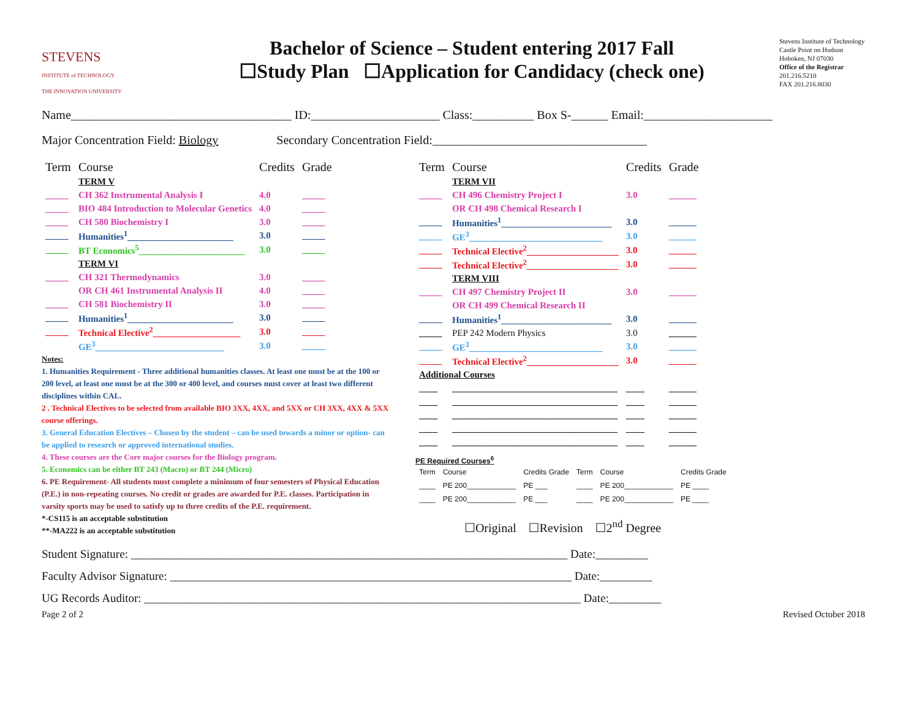STEVENS
INSTITUTE of TECHNOLOGY
THE INNOVATION UNIVERSITY
Bachelor of Science – Student entering 2017 Fall
☐Study Plan ☐Application for Candidacy (check one)
Stevens Institute of Technology
Castle Point on Hudson
Hoboken, NJ 07030
Office of the Registrar
201.216.5210
FAX 201.216.8030
Name____________________________________ ID:_____________________ Class:__________ Box S-______ Email:_____________________
Major Concentration Field: Biology Secondary Concentration Field:___________________________________
| Term | Course | Credits | Grade |
| --- | --- | --- | --- |
| | TERM V | | |
| _____ | CH 362 Instrumental Analysis I | 4.0 | _____ |
| _____ | BIO 484 Introduction to Molecular Genetics | 4.0 | _____ |
| _____ | CH 580 Biochemistry I | 3.0 | _____ |
| _____ | Humanities<sup>1</sup>_______________________ | 3.0 | _____ |
| _____ | BT Economics<sup>5</sup>_______________________ | 3.0 | _____ |
| | TERM VI | | |
| _____ | CH 321 Thermodynamics | 3.0 | _____ |
| | OR CH 461 Instrumental Analysis II | 4.0 | _____ |
| _____ | CH 581 Biochemistry II | 3.0 | _____ |
| _____ | Humanities<sup>1</sup>_______________________ | 3.0 | _____ |
| _____ | Technical Elective<sup>2</sup>___________________ | 3.0 | _____ |
| | GE<sup>3</sup>____________________________ | 3.0 | _____ |
Notes:
1. Humanities Requirement - Three additional humanities classes. At least one must be at the 100 or 200 level, at least one must be at the 300 or 400 level, and courses must cover at least two different disciplines within CAL.
2 . Technical Electives to be selected from available BIO 3XX, 4XX, and 5XX or CH 3XX, 4XX & 5XX course offerings.
3. General Education Electives – Chosen by the student – can be used towards a minor or option- can be applied to research or approved international studies.
4. These courses are the Core major courses for the Biology program.
5. Economics can be either BT 243 (Macro) or BT 244 (Micro)
6. PE Requirement- All students must complete a minimum of four semesters of Physical Education (P.E.) in non-repeating courses. No credit or grades are awarded for P.E. classes. Participation in varsity sports may be used to satisfy up to three credits of the P.E. requirement.
*-CS115 is an acceptable substitution
**-MA222 is an acceptable substitution
| Term | Course | Credits | Grade |
| --- | --- | --- | --- |
| | TERM VII | | |
| _____ | CH 496 Chemistry Project I | 3.0 | ______ |
| | OR CH 498 Chemical Research I | | |
| _____ | Humanities<sup>1</sup>________________________ | 3.0 | ______ |
| _____ | GE<sup>3</sup>_____________________________ | 3.0 | ______ |
| _____ | Technical Elective<sup>2</sup>____________________ | 3.0 | ______ |
| _____ | Technical Elective<sup>2</sup>____________________ | 3.0 | ______ |
| | TERM VIII | | |
| _____ | CH 497 Chemistry Project II | 3.0 | ______ |
| | OR CH 499 Chemical Research II | | |
| _____ | Humanities<sup>1</sup>________________________ | 3.0 | ______ |
| _____ | PEP 242 Modern Physics | 3.0 | ______ |
| _____ | GE<sup>3</sup>_____________________________ | 3.0 | ______ |
| _____ | Technical Elective<sup>2</sup>____________________ | 3.0 | ______ |
| Additional Courses | | | |
| ____ | ____________________________________ | ____ | ______ |
| ____ | ____________________________________ | ____ | ______ |
| ____ | ____________________________________ | ____ | ______ |
| ____ | ____________________________________ | ____ | ______ |
| ____ | ____________________________________ | ____ | ______ |
PE Required Courses<sup>6</sup>
| Term | Course | Credits Grade | Term | Course | Credits Grade |
| ____ | PE 200____________ | PE ___ | ____ | PE 200____________ | PE ____ |
| ____ | PE 200____________ | PE ___ | ____ | PE 200____________ | PE ____ |
☐Original ☐Revision ☐2<sup>nd</sup> Degree
Student Signature: ___________________________________________________________________________ Date:_________
Faculty Advisor Signature: _____________________________________________________________________ Date:_________
UG Records Auditor: ___________________________________________________________________________ Date:_________
Page 2 of 2 Revised October 2018